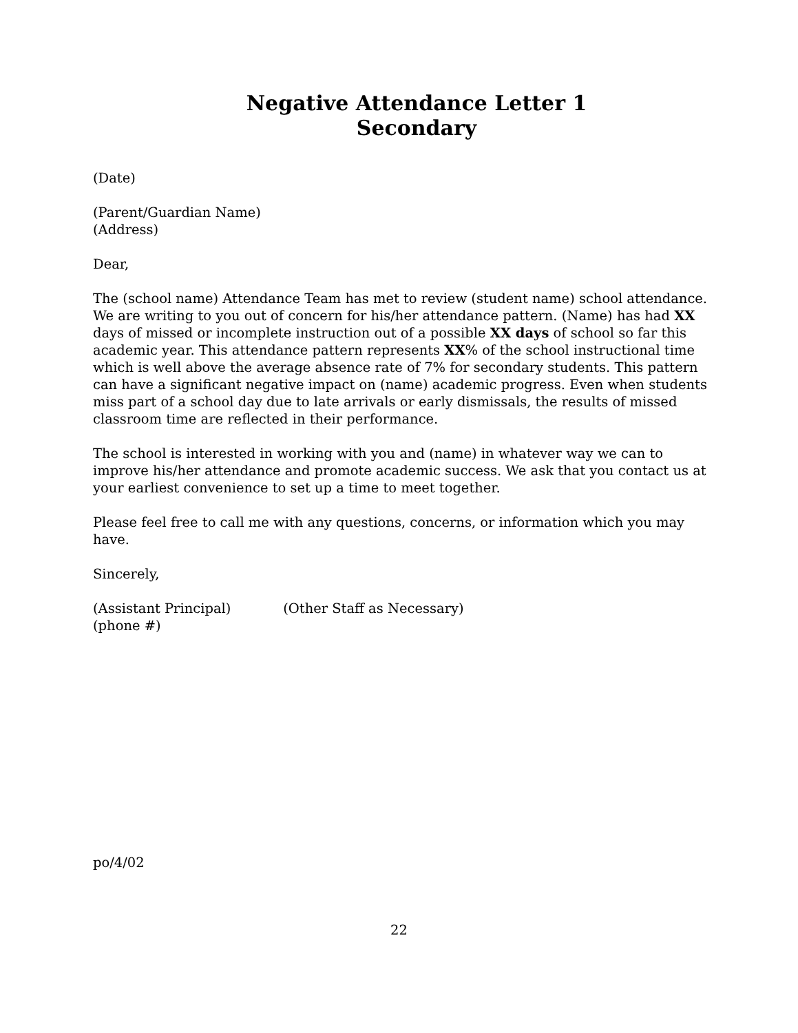Negative Attendance Letter 1
Secondary
(Date)
(Parent/Guardian Name)
(Address)
Dear,
The (school name) Attendance Team has met to review (student name) school attendance. We are writing to you out of concern for his/her attendance pattern. (Name) has had XX days of missed or incomplete instruction out of a possible XX days of school so far this academic year. This attendance pattern represents XX% of the school instructional time which is well above the average absence rate of 7% for secondary students. This pattern can have a significant negative impact on (name) academic progress. Even when students miss part of a school day due to late arrivals or early dismissals, the results of missed classroom time are reflected in their performance.
The school is interested in working with you and (name) in whatever way we can to improve his/her attendance and promote academic success. We ask that you contact us at your earliest convenience to set up a time to meet together.
Please feel free to call me with any questions, concerns, or information which you may have.
Sincerely,
(Assistant Principal) (Other Staff as Necessary)
(phone #)
po/4/02
22